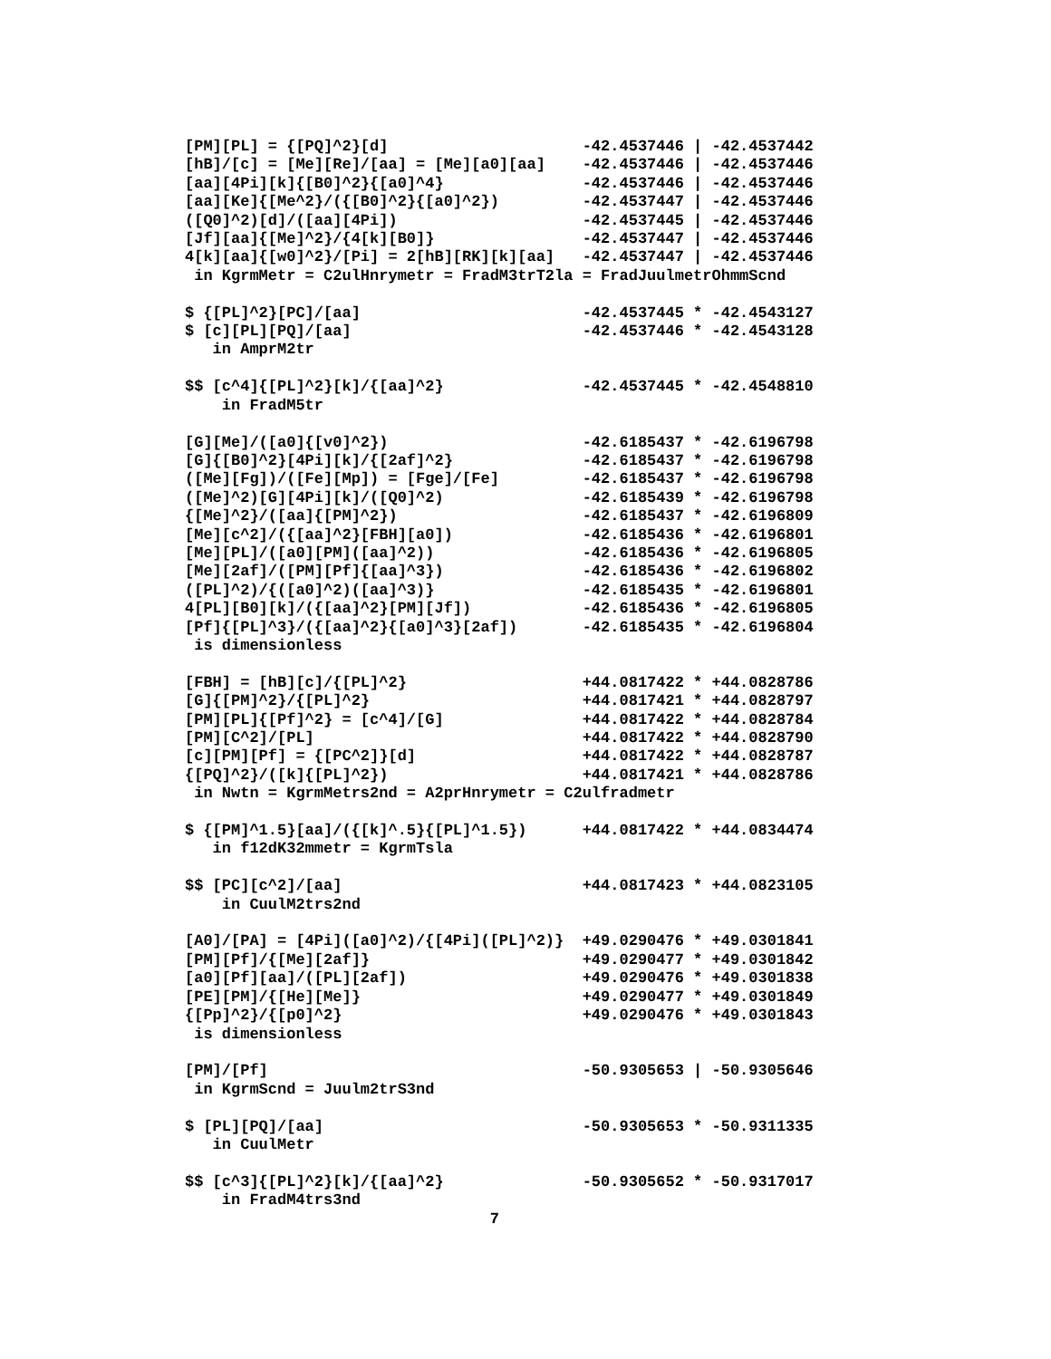[PM][PL] = {[PQ]^2}[d]                     -42.4537446 | -42.4537442
[hB]/[c] = [Me][Re]/[aa] = [Me][a0][aa]    -42.4537446 | -42.4537446
[aa][4Pi][k]{[B0]^2}{[a0]^4}               -42.4537446 | -42.4537446
[aa][Ke]{[Me^2}/({[B0]^2}{[a0]^2})         -42.4537447 | -42.4537446
([Q0]^2)[d]/([aa][4Pi])                    -42.4537445 | -42.4537446
[Jf][aa]{[Me]^2}/{4[k][B0]}                -42.4537447 | -42.4537446
4[k][aa]{[w0]^2}/[Pi] = 2[hB][RK][k][aa]   -42.4537447 | -42.4537446
 in KgrmMetr = C2ulHnrymetr = FradM3trT2la = FradJuulmetrOhmmScnd

$ {[PL]^2}[PC]/[aa]                        -42.4537445 * -42.4543127
$ [c][PL][PQ]/[aa]                         -42.4537446 * -42.4543128
   in AmprM2tr

$$ [c^4]{[PL]^2}[k]/{[aa]^2}               -42.4537445 * -42.4548810
    in FradM5tr

[G][Me]/([a0]{[v0]^2})                     -42.6185437 * -42.6196798
[G]{[B0]^2}[4Pi][k]/{[2af]^2}              -42.6185437 * -42.6196798
([Me][Fg])/([Fe][Mp]) = [Fge]/[Fe]         -42.6185437 * -42.6196798
([Me]^2)[G][4Pi][k]/([Q0]^2)               -42.6185439 * -42.6196798
{[Me]^2}/([aa]{[PM]^2})                    -42.6185437 * -42.6196809
[Me][c^2]/({[aa]^2}[FBH][a0])              -42.6185436 * -42.6196801
[Me][PL]/([a0][PM]([aa]^2))                -42.6185436 * -42.6196805
[Me][2af]/([PM][Pf]{[aa]^3})               -42.6185436 * -42.6196802
([PL]^2)/{([a0]^2)([aa]^3)}                -42.6185435 * -42.6196801
4[PL][B0][k]/({[aa]^2}[PM][Jf])            -42.6185436 * -42.6196805
[Pf]{[PL]^3}/({[aa]^2}{[a0]^3}[2af])       -42.6185435 * -42.6196804
 is dimensionless

[FBH] = [hB][c]/{[PL]^2}                   +44.0817422 * +44.0828786
[G]{[PM]^2}/{[PL]^2}                       +44.0817421 * +44.0828797
[PM][PL]{[Pf]^2} = [c^4]/[G]               +44.0817422 * +44.0828784
[PM][C^2]/[PL]                             +44.0817422 * +44.0828790
[c][PM][Pf] = {[PC^2]}[d]                  +44.0817422 * +44.0828787
{[PQ]^2}/([k]{[PL]^2})                     +44.0817421 * +44.0828786
 in Nwtn = KgrmMetrs2nd = A2prHnrymetr = C2ulfradmetr

$ {[PM]^1.5}[aa]/({[k]^.5}{[PL]^1.5})      +44.0817422 * +44.0834474
   in f12dK32mmetr = KgrmTsla

$$ [PC][c^2]/[aa]                          +44.0817423 * +44.0823105
    in CuulM2trs2nd

[A0]/[PA] = [4Pi]([a0]^2)/{[4Pi]([PL]^2)}  +49.0290476 * +49.0301841
[PM][Pf]/{[Me][2af]}                       +49.0290477 * +49.0301842
[a0][Pf][aa]/([PL][2af])                   +49.0290476 * +49.0301838
[PE][PM]/{[He][Me]}                        +49.0290477 * +49.0301849
{[Pp]^2}/{[p0]^2}                          +49.0290476 * +49.0301843
 is dimensionless

[PM]/[Pf]                                  -50.9305653 | -50.9305646
 in KgrmScnd = Juulm2trS3nd

$ [PL][PQ]/[aa]                            -50.9305653 * -50.9311335
   in CuulMetr

$$ [c^3]{[PL]^2}[k]/{[aa]^2}               -50.9305652 * -50.9317017
    in FradM4trs3nd
                                 7